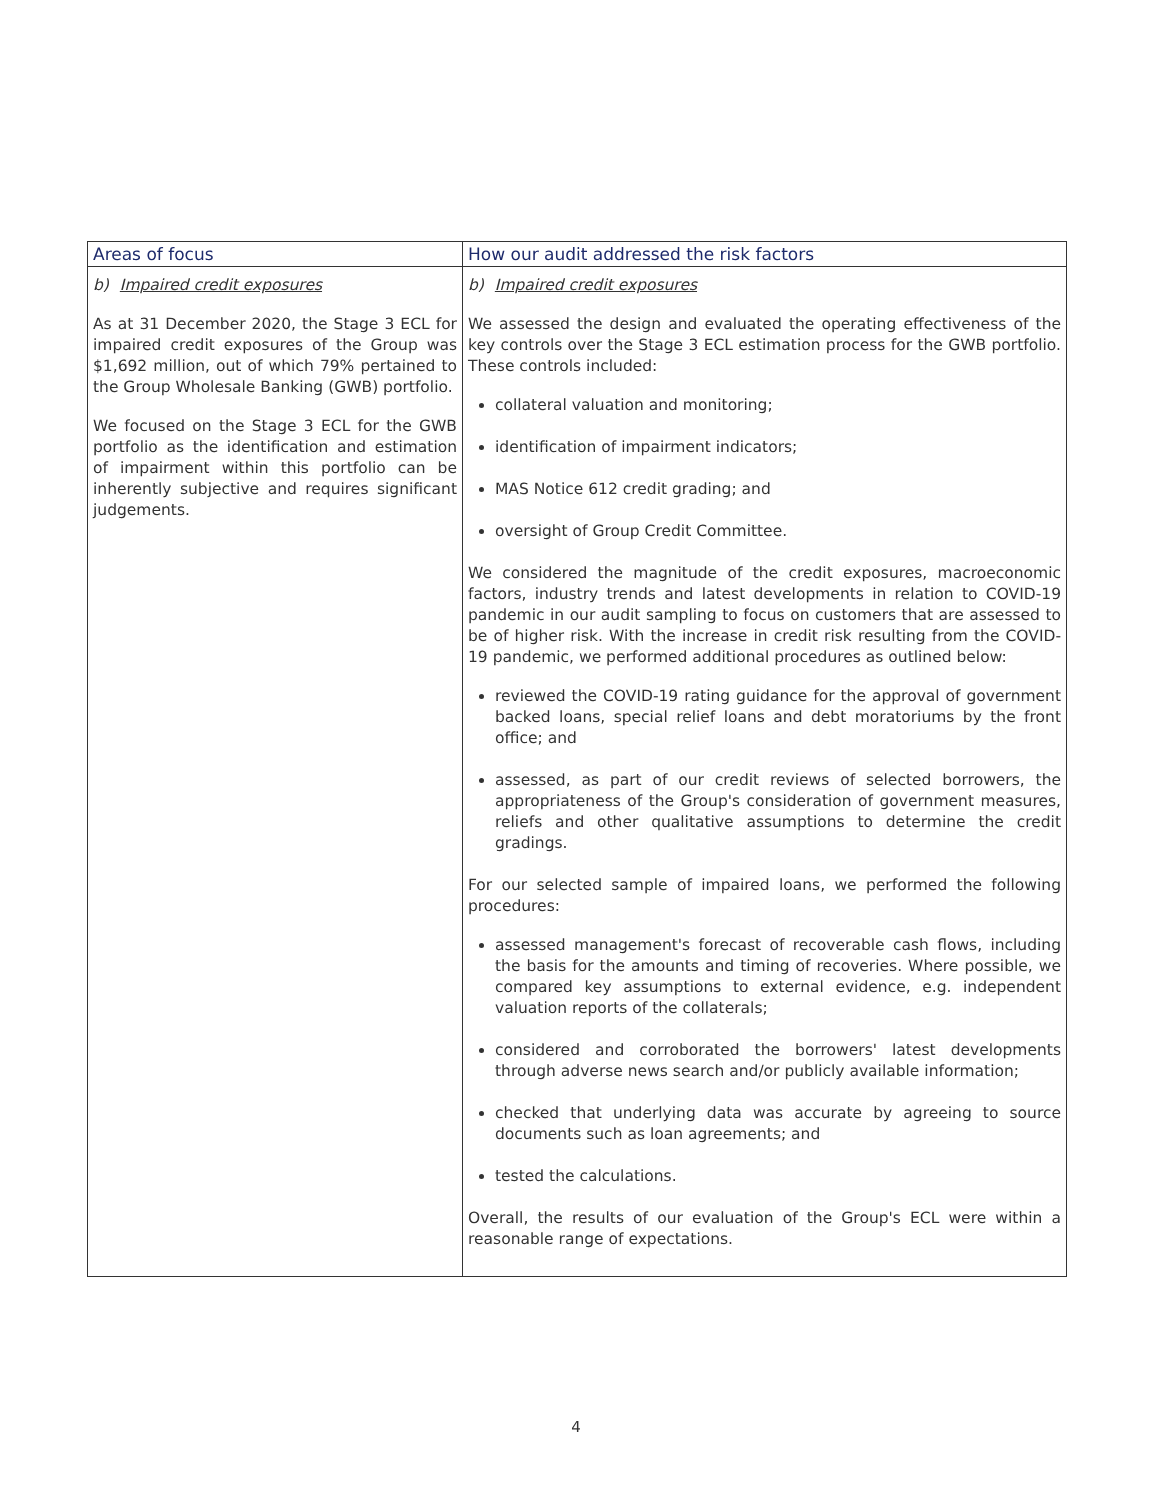| Areas of focus | How our audit addressed the risk factors |
| --- | --- |
| b) Impaired credit exposures As at 31 December 2020, the Stage 3 ECL for impaired credit exposures of the Group was $1,692 million, out of which 79% pertained to the Group Wholesale Banking (GWB) portfolio. We focused on the Stage 3 ECL for the GWB portfolio as the identification and estimation of impairment within this portfolio can be inherently subjective and requires significant judgements. | b) Impaired credit exposures We assessed the design and evaluated the operating effectiveness of the key controls over the Stage 3 ECL estimation process for the GWB portfolio. These controls included: collateral valuation and monitoring; identification of impairment indicators; MAS Notice 612 credit grading; and oversight of Group Credit Committee. We considered the magnitude of the credit exposures, macroeconomic factors, industry trends and latest developments in relation to COVID-19 pandemic in our audit sampling to focus on customers that are assessed to be of higher risk. With the increase in credit risk resulting from the COVID-19 pandemic, we performed additional procedures as outlined below: reviewed the COVID-19 rating guidance for the approval of government backed loans, special relief loans and debt moratoriums by the front office; and assessed, as part of our credit reviews of selected borrowers, the appropriateness of the Group's consideration of government measures, reliefs and other qualitative assumptions to determine the credit gradings. For our selected sample of impaired loans, we performed the following procedures: assessed management's forecast of recoverable cash flows, including the basis for the amounts and timing of recoveries. Where possible, we compared key assumptions to external evidence, e.g. independent valuation reports of the collaterals; considered and corroborated the borrowers' latest developments through adverse news search and/or publicly available information; checked that underlying data was accurate by agreeing to source documents such as loan agreements; and tested the calculations. Overall, the results of our evaluation of the Group's ECL were within a reasonable range of expectations. |
4